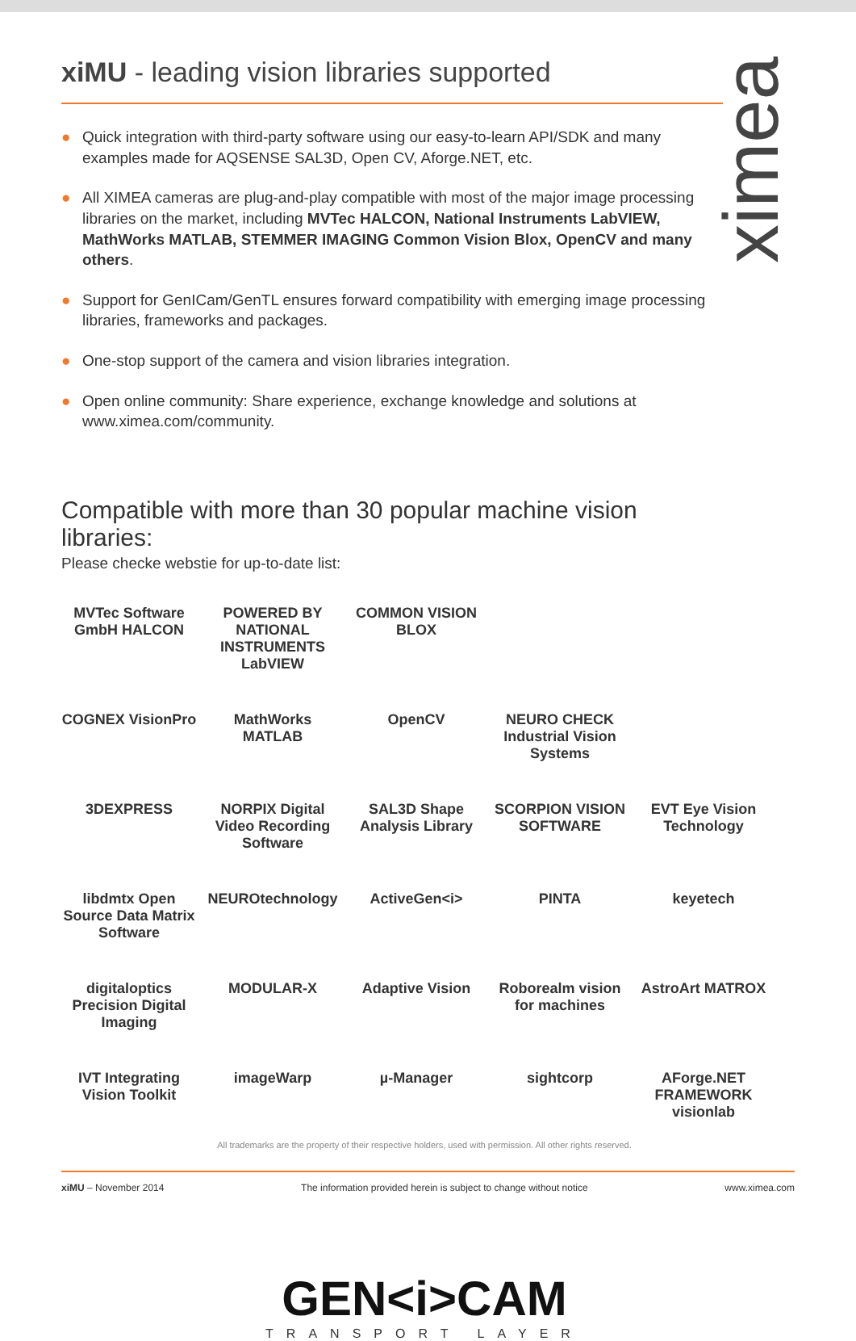ximea
xiMU - leading vision libraries supported
● Quick integration with third-party software using our easy-to-learn API/SDK and many examples made for AQSENSE SAL3D, Open CV, Aforge.NET, etc.
● All XIMEA cameras are plug-and-play compatible with most of the major image processing libraries on the market, including MVTec HALCON, National Instruments LabVIEW, MathWorks MATLAB, STEMMER IMAGING Common Vision Blox, OpenCV and many others.
● Support for GenICam/GenTL ensures forward compatibility with emerging image processing libraries, frameworks and packages.
● One-stop support of the camera and vision libraries integration.
● Open online community: Share experience, exchange knowledge and solutions at www.ximea.com/community.
Compatible with more than 30 popular machine vision libraries:
Please checke webstie for up-to-date list:
MVTec Software GmbH HALCON
POWERED BY NATIONAL INSTRUMENTS LabVIEW
COMMON VISION BLOX
COGNEX VisionPro
MathWorks MATLAB
OpenCV
NEURO CHECK Industrial Vision Systems
3DEXPRESS
NORPIX Digital Video Recording Software
SAL3D Shape Analysis Library
SCORPION VISION SOFTWARE
EVT Eye Vision Technology
libdmtx Open Source Data Matrix Software
NEUROtechnology
ActiveGen<i>
PINTA
keyetech
digitaloptics Precision Digital Imaging
MODULAR-X
Adaptive Vision
Roborealm vision for machines
AstroArt MATROX
IVT Integrating Vision Toolkit
imageWarp
µ-Manager
sightcorp
AForge.NET FRAMEWORK visionlab
All trademarks are the property of their respective holders, used with permission. All other rights reserved.
GEN<i>CAM
TRANSPORT LAYER
xiMU – November 2014 The information provided herein is subject to change without notice www.ximea.com